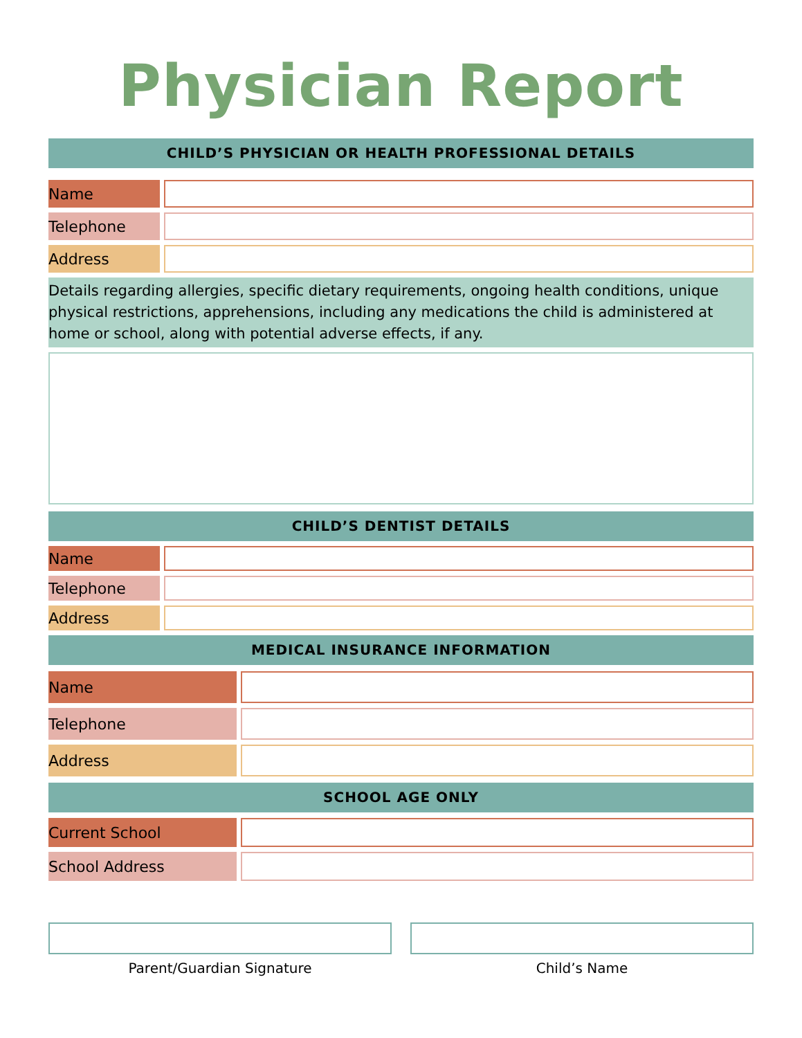Physician Report
CHILD’S PHYSICIAN OR HEALTH PROFESSIONAL DETAILS
Name
Telephone
Address
Details regarding allergies, specific dietary requirements, ongoing health conditions, unique physical restrictions, apprehensions, including any medications the child is administered at home or school, along with potential adverse effects, if any.
CHILD’S DENTIST DETAILS
Name
Telephone
Address
MEDICAL INSURANCE INFORMATION
Name
Telephone
Address
SCHOOL AGE ONLY
Current School
School Address
Parent/Guardian Signature Child’s Name